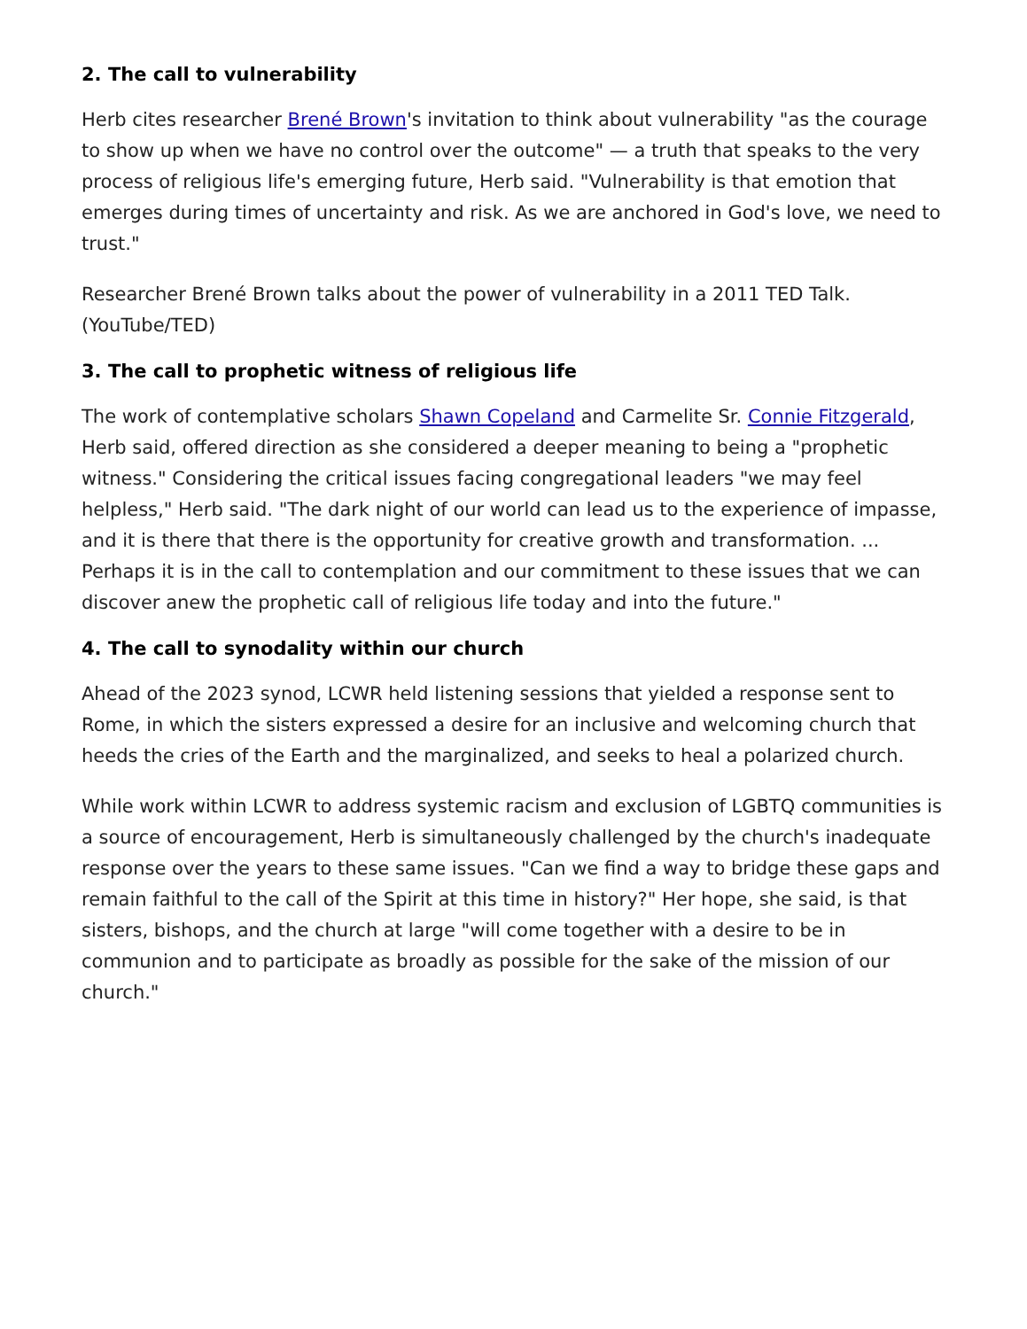2. The call to vulnerability
Herb cites researcher Brené Brown's invitation to think about vulnerability "as the courage to show up when we have no control over the outcome" — a truth that speaks to the very process of religious life's emerging future, Herb said. "Vulnerability is that emotion that emerges during times of uncertainty and risk. As we are anchored in God's love, we need to trust."
Researcher Brené Brown talks about the power of vulnerability in a 2011 TED Talk. (YouTube/TED)
3. The call to prophetic witness of religious life
The work of contemplative scholars Shawn Copeland and Carmelite Sr. Connie Fitzgerald, Herb said, offered direction as she considered a deeper meaning to being a "prophetic witness." Considering the critical issues facing congregational leaders "we may feel helpless," Herb said. "The dark night of our world can lead us to the experience of impasse, and it is there that there is the opportunity for creative growth and transformation. ... Perhaps it is in the call to contemplation and our commitment to these issues that we can discover anew the prophetic call of religious life today and into the future."
4. The call to synodality within our church
Ahead of the 2023 synod, LCWR held listening sessions that yielded a response sent to Rome, in which the sisters expressed a desire for an inclusive and welcoming church that heeds the cries of the Earth and the marginalized, and seeks to heal a polarized church.
While work within LCWR to address systemic racism and exclusion of LGBTQ communities is a source of encouragement, Herb is simultaneously challenged by the church's inadequate response over the years to these same issues. "Can we find a way to bridge these gaps and remain faithful to the call of the Spirit at this time in history?" Her hope, she said, is that sisters, bishops, and the church at large "will come together with a desire to be in communion and to participate as broadly as possible for the sake of the mission of our church."